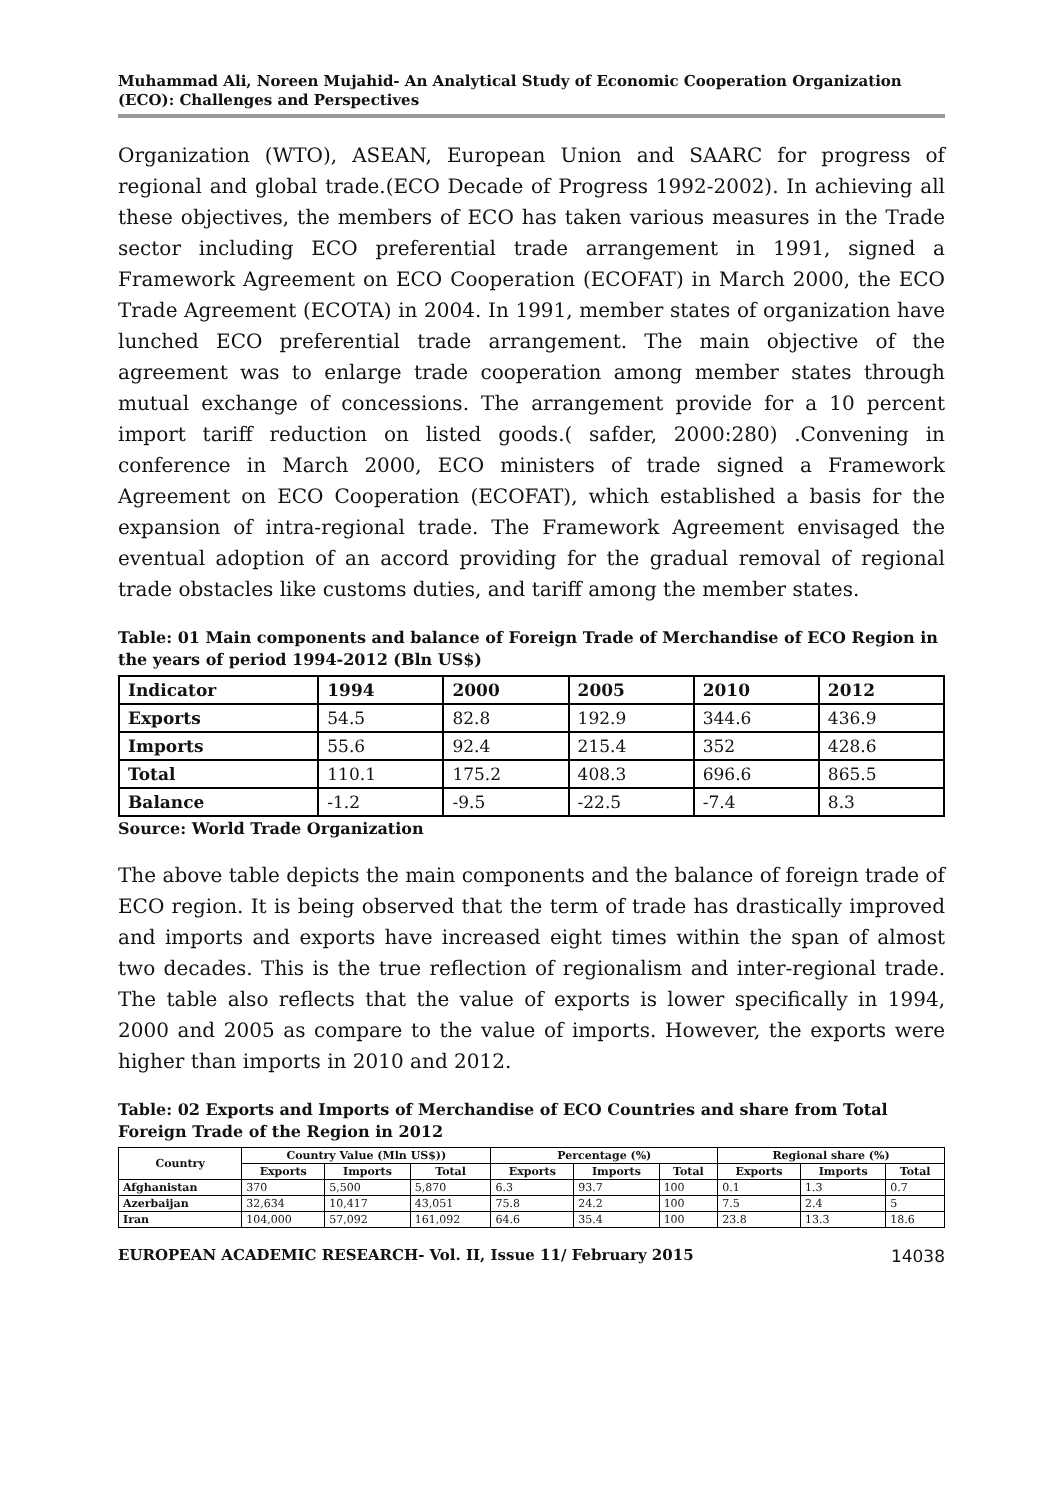Muhammad Ali, Noreen Mujahid- An Analytical Study of Economic Cooperation Organization (ECO): Challenges and Perspectives
Organization (WTO), ASEAN, European Union and SAARC for progress of regional and global trade.(ECO Decade of Progress 1992-2002). In achieving all these objectives, the members of ECO has taken various measures in the Trade sector including ECO preferential trade arrangement in 1991, signed a Framework Agreement on ECO Cooperation (ECOFAT) in March 2000, the ECO Trade Agreement (ECOTA) in 2004. In 1991, member states of organization have lunched ECO preferential trade arrangement. The main objective of the agreement was to enlarge trade cooperation among member states through mutual exchange of concessions. The arrangement provide for a 10 percent import tariff reduction on listed goods.( safder, 2000:280) .Convening in conference in March 2000, ECO ministers of trade signed a Framework Agreement on ECO Cooperation (ECOFAT), which established a basis for the expansion of intra-regional trade. The Framework Agreement envisaged the eventual adoption of an accord providing for the gradual removal of regional trade obstacles like customs duties, and tariff among the member states.
Table: 01 Main components and balance of Foreign Trade of Merchandise of ECO Region in the years of period 1994-2012 (Bln US$)
| Indicator | 1994 | 2000 | 2005 | 2010 | 2012 |
| Exports | 54.5 | 82.8 | 192.9 | 344.6 | 436.9 |
| Imports | 55.6 | 92.4 | 215.4 | 352 | 428.6 |
| Total | 110.1 | 175.2 | 408.3 | 696.6 | 865.5 |
| Balance | -1.2 | -9.5 | -22.5 | -7.4 | 8.3 |
Source: World Trade Organization
The above table depicts the main components and the balance of foreign trade of ECO region. It is being observed that the term of trade has drastically improved and imports and exports have increased eight times within the span of almost two decades. This is the true reflection of regionalism and inter-regional trade. The table also reflects that the value of exports is lower specifically in 1994, 2000 and 2005 as compare to the value of imports. However, the exports were higher than imports in 2010 and 2012.
Table: 02 Exports and Imports of Merchandise of ECO Countries and share from Total Foreign Trade of the Region in 2012
| Country | Country Value (Mln US$)) | | | Percentage (%) | | | Regional share (%) | | |
| --- | --- | --- | --- | --- | --- | --- | --- | --- | --- |
| | Exports | Imports | Total | Exports | Imports | Total | Exports | Imports | Total |
| Afghanistan | 370 | 5,500 | 5,870 | 6.3 | 93.7 | 100 | 0.1 | 1.3 | 0.7 |
| Azerbaijan | 32,634 | 10,417 | 43,051 | 75.8 | 24.2 | 100 | 7.5 | 2.4 | 5 |
| Iran | 104,000 | 57,092 | 161,092 | 64.6 | 35.4 | 100 | 23.8 | 13.3 | 18.6 |
EUROPEAN ACADEMIC RESEARCH- Vol. II, Issue 11/ February 2015 14038